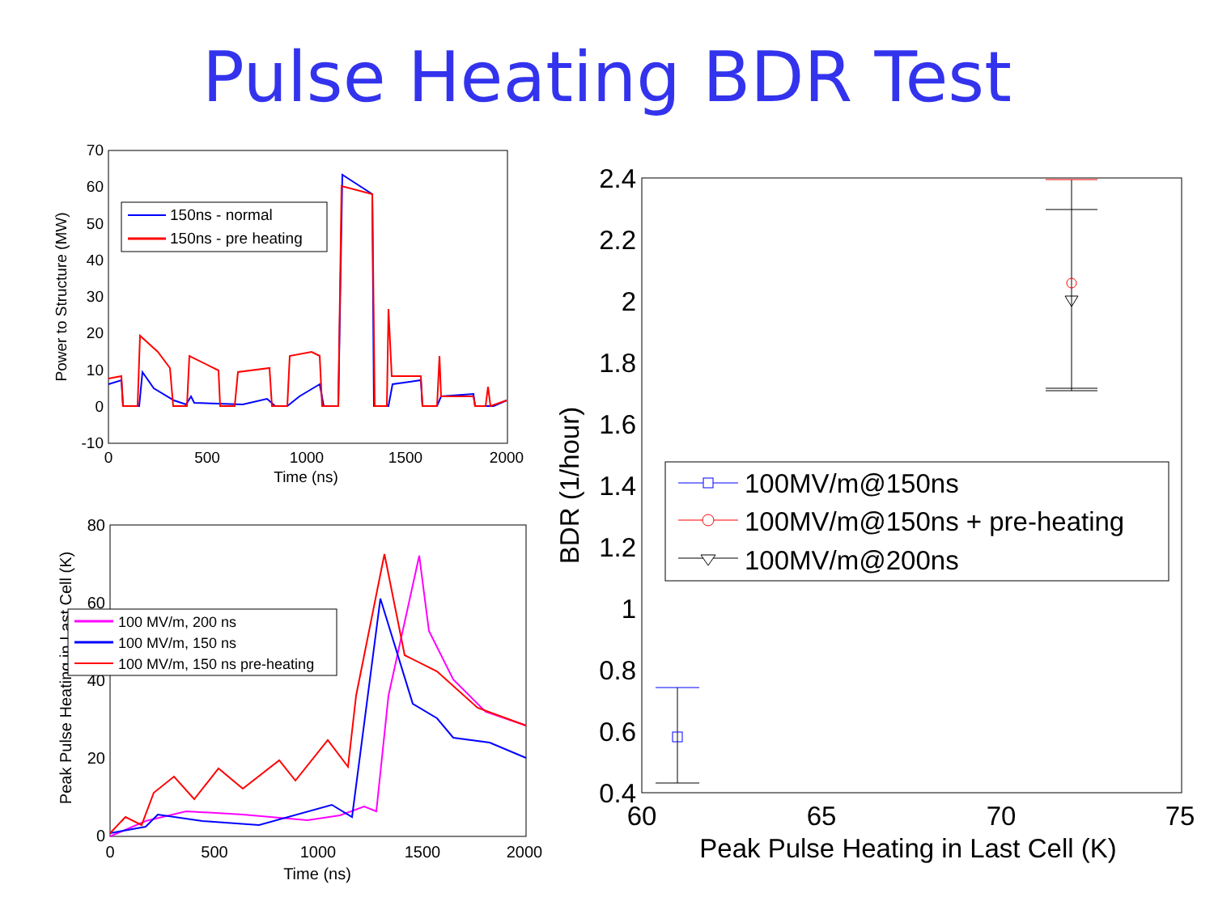Pulse Heating BDR Test
70
60
50
40
30
20
10
0
-10
0
500
1000
1500
2000
Time (ns)
Power to Structure (MW)
150ns - normal
150ns - pre heating
80
60
40
20
0
0
500
1000
1500
2000
Time (ns)
Peak Pulse Heating in Last Cell (K)
100 MV/m, 200 ns
100 MV/m, 150 ns
100 MV/m, 150 ns pre-heating
2.4
2.2
2
1.8
1.6
1.4
1.2
1
0.8
0.6
0.4
60
65
70
75
Peak Pulse Heating in Last Cell (K)
BDR (1/hour)
100MV/m@150ns
100MV/m@150ns + pre-heating
100MV/m@200ns